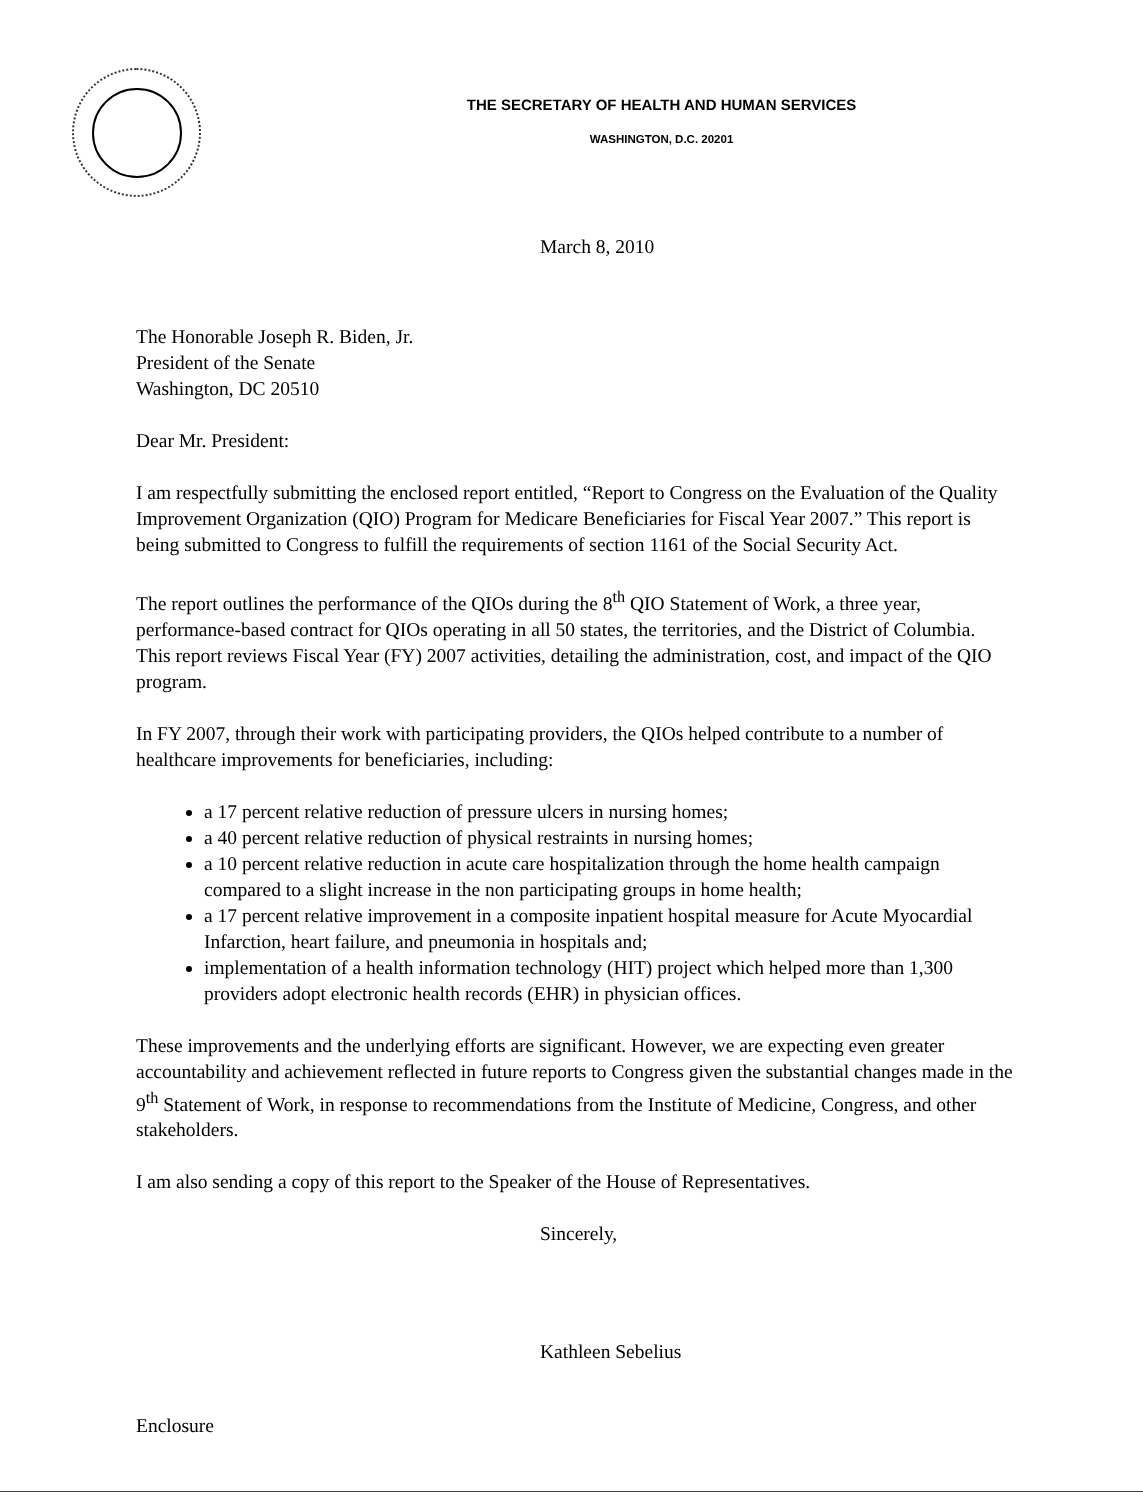THE SECRETARY OF HEALTH AND HUMAN SERVICES
WASHINGTON, D.C. 20201
March 8, 2010
The Honorable Joseph R. Biden, Jr.
President of the Senate
Washington, DC 20510
Dear Mr. President:
I am respectfully submitting the enclosed report entitled, “Report to Congress on the Evaluation of the Quality Improvement Organization (QIO) Program for Medicare Beneficiaries for Fiscal Year 2007.” This report is being submitted to Congress to fulfill the requirements of section 1161 of the Social Security Act.
The report outlines the performance of the QIOs during the 8<sup>th</sup> QIO Statement of Work, a three year, performance-based contract for QIOs operating in all 50 states, the territories, and the District of Columbia. This report reviews Fiscal Year (FY) 2007 activities, detailing the administration, cost, and impact of the QIO program.
In FY 2007, through their work with participating providers, the QIOs helped contribute to a number of healthcare improvements for beneficiaries, including:
a 17 percent relative reduction of pressure ulcers in nursing homes;
a 40 percent relative reduction of physical restraints in nursing homes;
a 10 percent relative reduction in acute care hospitalization through the home health campaign compared to a slight increase in the non participating groups in home health;
a 17 percent relative improvement in a composite inpatient hospital measure for Acute Myocardial Infarction, heart failure, and pneumonia in hospitals and;
implementation of a health information technology (HIT) project which helped more than 1,300 providers adopt electronic health records (EHR) in physician offices.
These improvements and the underlying efforts are significant. However, we are expecting even greater accountability and achievement reflected in future reports to Congress given the substantial changes made in the 9<sup>th</sup> Statement of Work, in response to recommendations from the Institute of Medicine, Congress, and other stakeholders.
I am also sending a copy of this report to the Speaker of the House of Representatives.
Sincerely,
Kathleen Sebelius
Enclosure